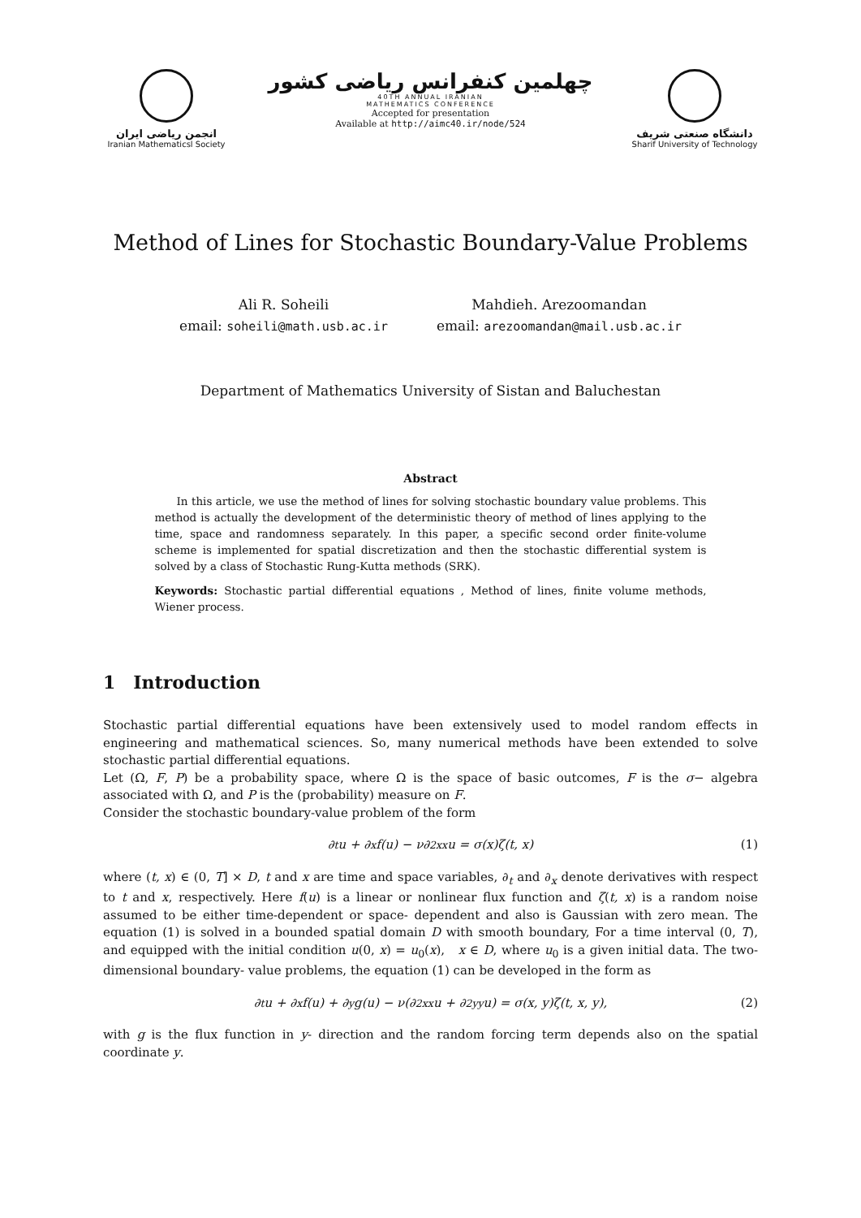انجمن ریاضی ایران
Iranian Mathematicsl Society
چهلمین کنفرانس ریاضی کشور
40TH ANNUAL IRANIAN
MATHEMATICS CONFERENCE
Accepted for presentation
Available at http://aimc40.ir/node/524
دانشگاه صنعتی شریف
Sharif University of Technology
Method of Lines for Stochastic Boundary-Value Problems
Ali R. Soheili
email: soheili@math.usb.ac.ir
Mahdieh. Arezoomandan
email: arezoomandan@mail.usb.ac.ir
Department of Mathematics University of Sistan and Baluchestan
Abstract
  In this article, we use the method of lines for solving stochastic boundary value problems. This method is actually the development of the deterministic theory of method of lines applying to the time, space and randomness separately. In this paper, a specific second order finite-volume scheme is implemented for spatial discretization and then the stochastic differential system is solved by a class of Stochastic Rung-Kutta methods (SRK).
Keywords: Stochastic partial differential equations , Method of lines, finite volume methods, Wiener process.
1 Introduction
Stochastic partial differential equations have been extensively used to model random effects in engineering and mathematical sciences. So, many numerical methods have been extended to solve stochastic partial differential equations.
Let (Ω, F, P) be a probability space, where Ω is the space of basic outcomes, F is the σ− algebra associated with Ω, and P is the (probability) measure on F.
Consider the stochastic boundary-value problem of the form
∂<sub>t</sub>u + ∂<sub>x</sub>f(u) − ν∂<sup>2</sup><sub>xx</sub>u = σ(x)ζ(t, x) (1)
where (t, x) ∈ (0, T] × D, t and x are time and space variables, ∂<sub>t</sub> and ∂<sub>x</sub> denote derivatives with respect to t and x, respectively. Here f(u) is a linear or nonlinear flux function and ζ(t, x) is a random noise assumed to be either time-dependent or space- dependent and also is Gaussian with zero mean. The equation (1) is solved in a bounded spatial domain D with smooth boundary, For a time interval (0, T), and equipped with the initial condition u(0, x) = u<sub>0</sub>(x), x ∈ D, where u<sub>0</sub> is a given initial data. The two-dimensional boundary- value problems, the equation (1) can be developed in the form as
∂<sub>t</sub>u + ∂<sub>x</sub>f(u) + ∂<sub>y</sub>g(u) − ν(∂<sup>2</sup><sub>xx</sub>u + ∂<sup>2</sup><sub>yy</sub>u) = σ(x, y)ζ(t, x, y), (2)
with g is the flux function in y- direction and the random forcing term depends also on the spatial coordinate y.